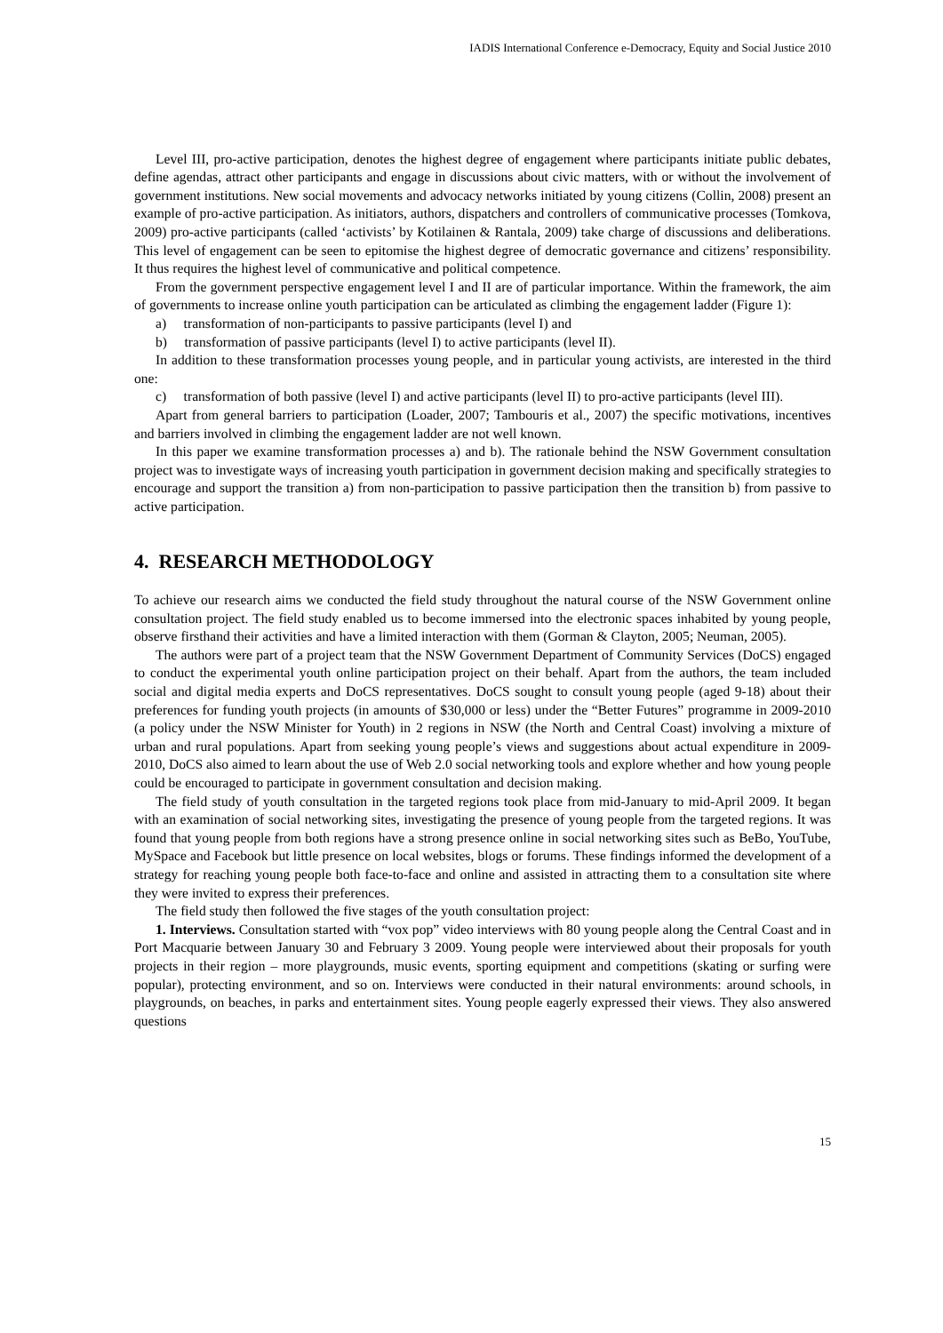IADIS International Conference e-Democracy, Equity and Social Justice 2010
Level III, pro-active participation, denotes the highest degree of engagement where participants initiate public debates, define agendas, attract other participants and engage in discussions about civic matters, with or without the involvement of government institutions. New social movements and advocacy networks initiated by young citizens (Collin, 2008) present an example of pro-active participation. As initiators, authors, dispatchers and controllers of communicative processes (Tomkova, 2009) pro-active participants (called ‘activists’ by Kotilainen & Rantala, 2009) take charge of discussions and deliberations. This level of engagement can be seen to epitomise the highest degree of democratic governance and citizens’ responsibility. It thus requires the highest level of communicative and political competence.
From the government perspective engagement level I and II are of particular importance. Within the framework, the aim of governments to increase online youth participation can be articulated as climbing the engagement ladder (Figure 1):
a) transformation of non-participants to passive participants (level I) and
b) transformation of passive participants (level I) to active participants (level II).
In addition to these transformation processes young people, and in particular young activists, are interested in the third one:
c) transformation of both passive (level I) and active participants (level II) to pro-active participants (level III).
Apart from general barriers to participation (Loader, 2007; Tambouris et al., 2007) the specific motivations, incentives and barriers involved in climbing the engagement ladder are not well known.
In this paper we examine transformation processes a) and b). The rationale behind the NSW Government consultation project was to investigate ways of increasing youth participation in government decision making and specifically strategies to encourage and support the transition a) from non-participation to passive participation then the transition b) from passive to active participation.
4. RESEARCH METHODOLOGY
To achieve our research aims we conducted the field study throughout the natural course of the NSW Government online consultation project. The field study enabled us to become immersed into the electronic spaces inhabited by young people, observe firsthand their activities and have a limited interaction with them (Gorman & Clayton, 2005; Neuman, 2005).
The authors were part of a project team that the NSW Government Department of Community Services (DoCS) engaged to conduct the experimental youth online participation project on their behalf. Apart from the authors, the team included social and digital media experts and DoCS representatives. DoCS sought to consult young people (aged 9-18) about their preferences for funding youth projects (in amounts of $30,000 or less) under the “Better Futures” programme in 2009-2010 (a policy under the NSW Minister for Youth) in 2 regions in NSW (the North and Central Coast) involving a mixture of urban and rural populations. Apart from seeking young people’s views and suggestions about actual expenditure in 2009-2010, DoCS also aimed to learn about the use of Web 2.0 social networking tools and explore whether and how young people could be encouraged to participate in government consultation and decision making.
The field study of youth consultation in the targeted regions took place from mid-January to mid-April 2009. It began with an examination of social networking sites, investigating the presence of young people from the targeted regions. It was found that young people from both regions have a strong presence online in social networking sites such as BeBo, YouTube, MySpace and Facebook but little presence on local websites, blogs or forums. These findings informed the development of a strategy for reaching young people both face-to-face and online and assisted in attracting them to a consultation site where they were invited to express their preferences.
The field study then followed the five stages of the youth consultation project:
1. Interviews. Consultation started with “vox pop” video interviews with 80 young people along the Central Coast and in Port Macquarie between January 30 and February 3 2009. Young people were interviewed about their proposals for youth projects in their region – more playgrounds, music events, sporting equipment and competitions (skating or surfing were popular), protecting environment, and so on. Interviews were conducted in their natural environments: around schools, in playgrounds, on beaches, in parks and entertainment sites. Young people eagerly expressed their views. They also answered questions
15